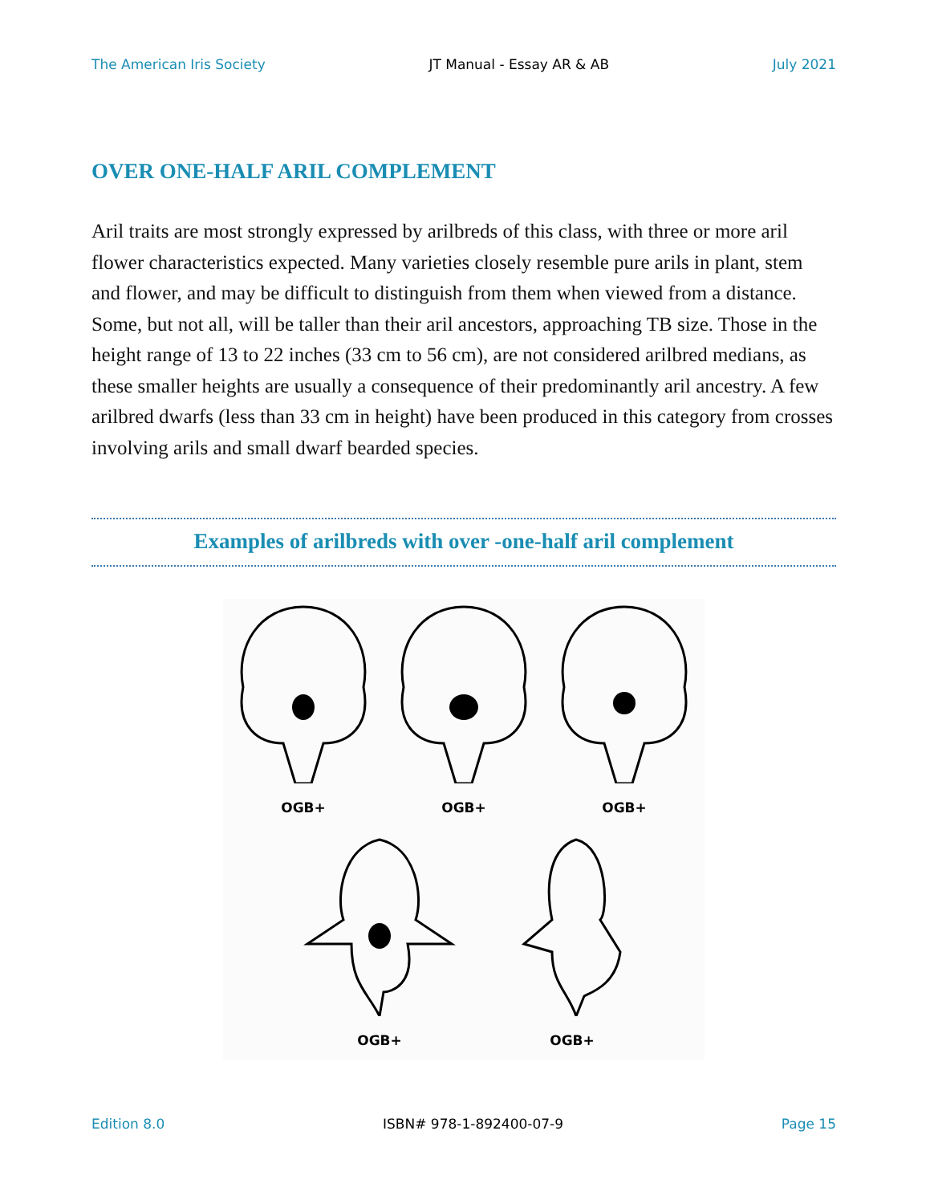The American Iris Society JT Manual - Essay AR & AB July 2021
OVER ONE-HALF ARIL COMPLEMENT
Aril traits are most strongly expressed by arilbreds of this class, with three or more aril flower characteristics expected. Many varieties closely resemble pure arils in plant, stem and flower, and may be difficult to distinguish from them when viewed from a distance. Some, but not all, will be taller than their aril ancestors, approaching TB size. Those in the height range of 13 to 22 inches (33 cm to 56 cm), are not considered arilbred medians, as these smaller heights are usually a consequence of their predominantly aril ancestry. A few arilbred dwarfs (less than 33 cm in height) have been produced in this category from crosses involving arils and small dwarf bearded species.
Examples of arilbreds with over -one-half aril complement
OGB+ OGB+ OGB+
OGB+ OGB+
Edition 8.0 ISBN# 978-1-892400-07-9 Page 15